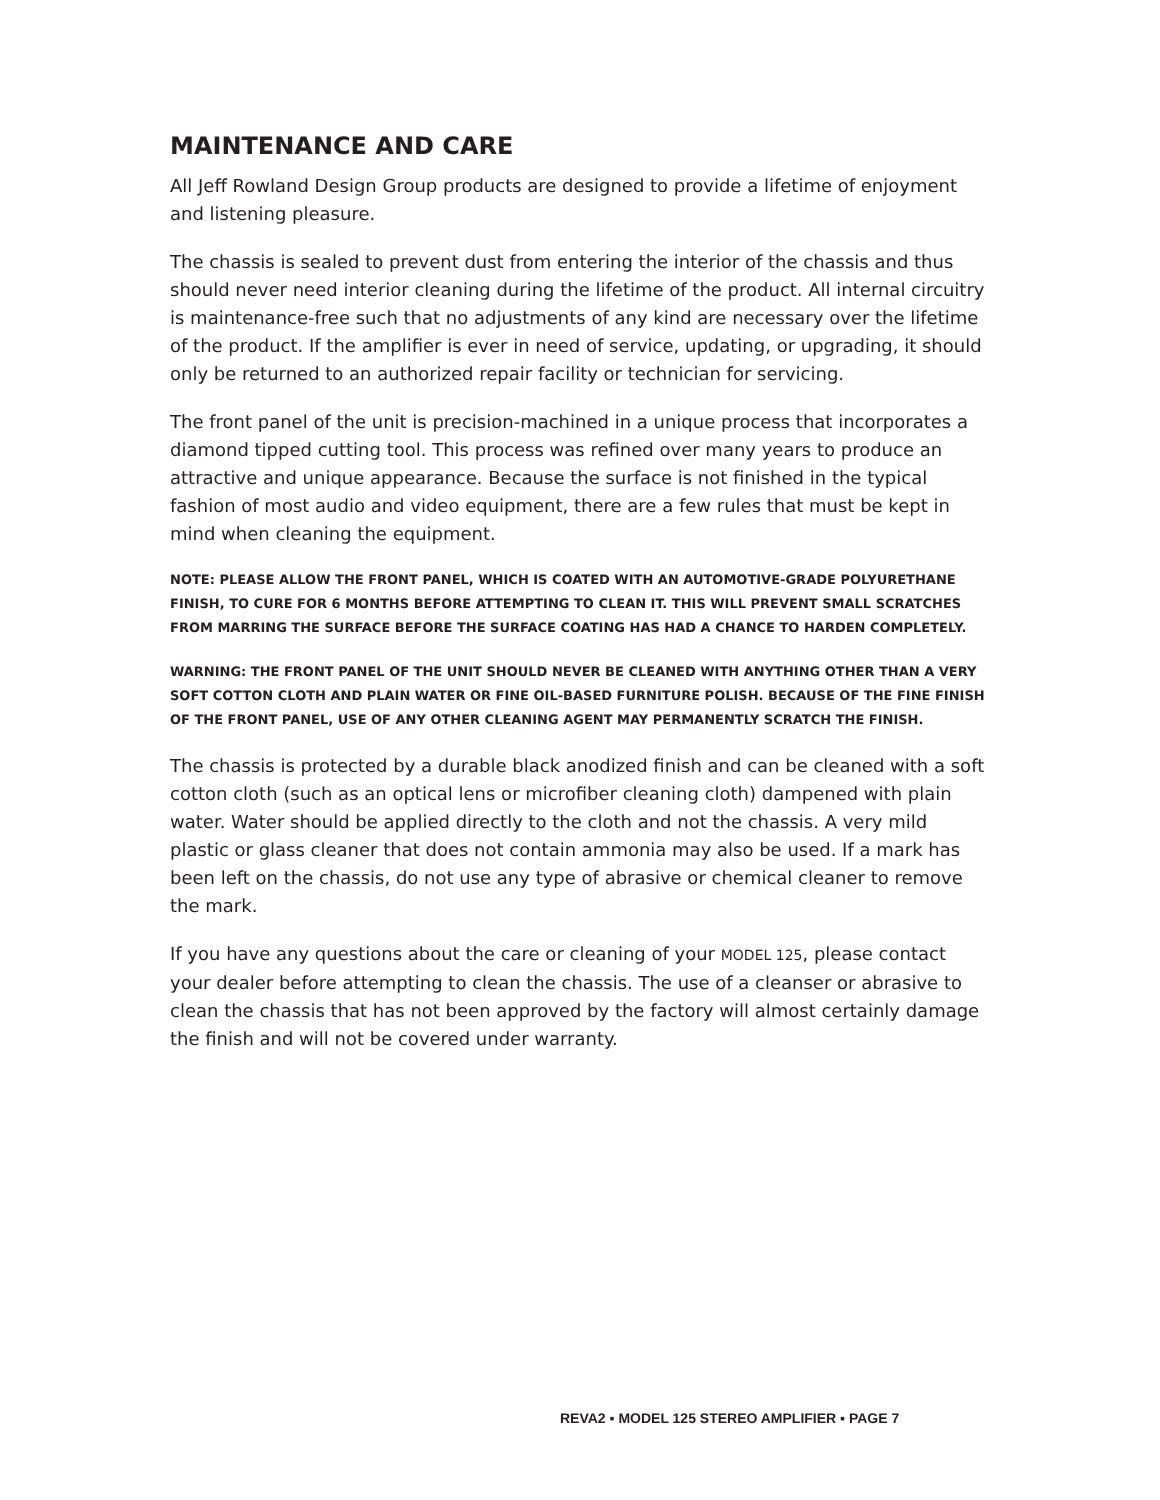MAINTENANCE AND CARE
All Jeff Rowland Design Group products are designed to provide a lifetime of enjoyment and listening pleasure.
The chassis is sealed to prevent dust from entering the interior of the chassis and thus should never need interior cleaning during the lifetime of the product. All internal circuitry is maintenance-free such that no adjustments of any kind are necessary over the lifetime of the product. If the amplifier is ever in need of service, updating, or upgrading, it should only be returned to an authorized repair facility or technician for servicing.
The front panel of the unit is precision-machined in a unique process that incorporates a diamond tipped cutting tool. This process was refined over many years to produce an attractive and unique appearance. Because the surface is not finished in the typical fashion of most audio and video equipment, there are a few rules that must be kept in mind when cleaning the equipment.
NOTE: PLEASE ALLOW THE FRONT PANEL, WHICH IS COATED WITH AN AUTOMOTIVE-GRADE POLYURETHANE FINISH, TO CURE FOR 6 MONTHS BEFORE ATTEMPTING TO CLEAN IT. THIS WILL PREVENT SMALL SCRATCHES FROM MARRING THE SURFACE BEFORE THE SURFACE COATING HAS HAD A CHANCE TO HARDEN COMPLETELY.
WARNING: THE FRONT PANEL OF THE UNIT SHOULD NEVER BE CLEANED WITH ANYTHING OTHER THAN A VERY SOFT COTTON CLOTH AND PLAIN WATER OR FINE OIL-BASED FURNITURE POLISH. BECAUSE OF THE FINE FINISH OF THE FRONT PANEL, USE OF ANY OTHER CLEANING AGENT MAY PERMANENTLY SCRATCH THE FINISH.
The chassis is protected by a durable black anodized finish and can be cleaned with a soft cotton cloth (such as an optical lens or microfiber cleaning cloth) dampened with plain water. Water should be applied directly to the cloth and not the chassis. A very mild plastic or glass cleaner that does not contain ammonia may also be used. If a mark has been left on the chassis, do not use any type of abrasive or chemical cleaner to remove the mark.
If you have any questions about the care or cleaning of your MODEL 125, please contact your dealer before attempting to clean the chassis. The use of a cleanser or abrasive to clean the chassis that has not been approved by the factory will almost certainly damage the finish and will not be covered under warranty.
REVA2 ▪ MODEL 125 STEREO AMPLIFIER ▪ PAGE 7